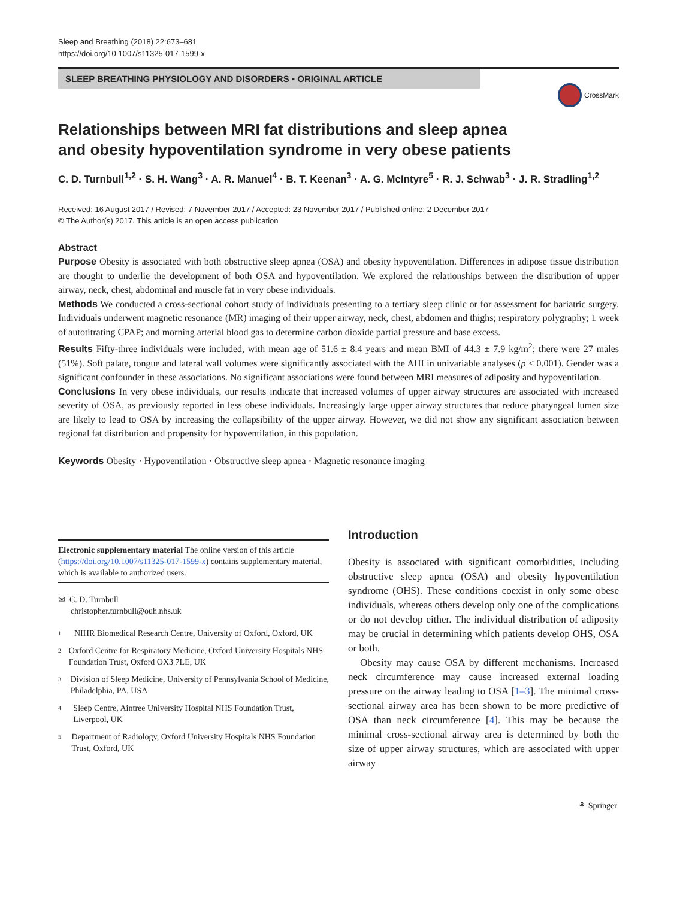Sleep and Breathing (2018) 22:673–681
https://doi.org/10.1007/s11325-017-1599-x
SLEEP BREATHING PHYSIOLOGY AND DISORDERS • ORIGINAL ARTICLE
CrossMark
Relationships between MRI fat distributions and sleep apnea
and obesity hypoventilation syndrome in very obese patients
C. D. Turnbull<sup>1,2</sup> · S. H. Wang<sup>3</sup> · A. R. Manuel<sup>4</sup> · B. T. Keenan<sup>3</sup> · A. G. McIntyre<sup>5</sup> · R. J. Schwab<sup>3</sup> · J. R. Stradling<sup>1,2</sup>
Received: 16 August 2017 / Revised: 7 November 2017 / Accepted: 23 November 2017 / Published online: 2 December 2017
© The Author(s) 2017. This article is an open access publication
Abstract
Purpose Obesity is associated with both obstructive sleep apnea (OSA) and obesity hypoventilation. Differences in adipose tissue distribution are thought to underlie the development of both OSA and hypoventilation. We explored the relationships between the distribution of upper airway, neck, chest, abdominal and muscle fat in very obese individuals.
Methods We conducted a cross-sectional cohort study of individuals presenting to a tertiary sleep clinic or for assessment for bariatric surgery. Individuals underwent magnetic resonance (MR) imaging of their upper airway, neck, chest, abdomen and thighs; respiratory polygraphy; 1 week of autotitrating CPAP; and morning arterial blood gas to determine carbon dioxide partial pressure and base excess.
Results Fifty-three individuals were included, with mean age of 51.6 ± 8.4 years and mean BMI of 44.3 ± 7.9 kg/m<sup>2</sup>; there were 27 males (51%). Soft palate, tongue and lateral wall volumes were significantly associated with the AHI in univariable analyses (p < 0.001). Gender was a significant confounder in these associations. No significant associations were found between MRI measures of adiposity and hypoventilation.
Conclusions In very obese individuals, our results indicate that increased volumes of upper airway structures are associated with increased severity of OSA, as previously reported in less obese individuals. Increasingly large upper airway structures that reduce pharyngeal lumen size are likely to lead to OSA by increasing the collapsibility of the upper airway. However, we did not show any significant association between regional fat distribution and propensity for hypoventilation, in this population.
Keywords Obesity · Hypoventilation · Obstructive sleep apnea · Magnetic resonance imaging
Electronic supplementary material The online version of this article (https://doi.org/10.1007/s11325-017-1599-x) contains supplementary material, which is available to authorized users.
✉ C. D. Turnbull
christopher.turnbull@ouh.nhs.uk
<sup>1</sup>
NIHR Biomedical Research Centre, University of Oxford, Oxford, UK
<sup>2</sup>
Oxford Centre for Respiratory Medicine, Oxford University Hospitals NHS Foundation Trust, Oxford OX3 7LE, UK
<sup>3</sup>
Division of Sleep Medicine, University of Pennsylvania School of Medicine, Philadelphia, PA, USA
<sup>4</sup>
Sleep Centre, Aintree University Hospital NHS Foundation Trust, Liverpool, UK
<sup>5</sup>
Department of Radiology, Oxford University Hospitals NHS Foundation Trust, Oxford, UK
Introduction
Obesity is associated with significant comorbidities, including obstructive sleep apnea (OSA) and obesity hypoventilation syndrome (OHS). These conditions coexist in only some obese individuals, whereas others develop only one of the complications or do not develop either. The individual distribution of adiposity may be crucial in determining which patients develop OHS, OSA or both.
Obesity may cause OSA by different mechanisms. Increased neck circumference may cause increased external loading pressure on the airway leading to OSA [1–3]. The minimal cross-sectional airway area has been shown to be more predictive of OSA than neck circumference [4]. This may be because the minimal cross-sectional airway area is determined by both the size of upper airway structures, which are associated with upper airway
⚘ Springer